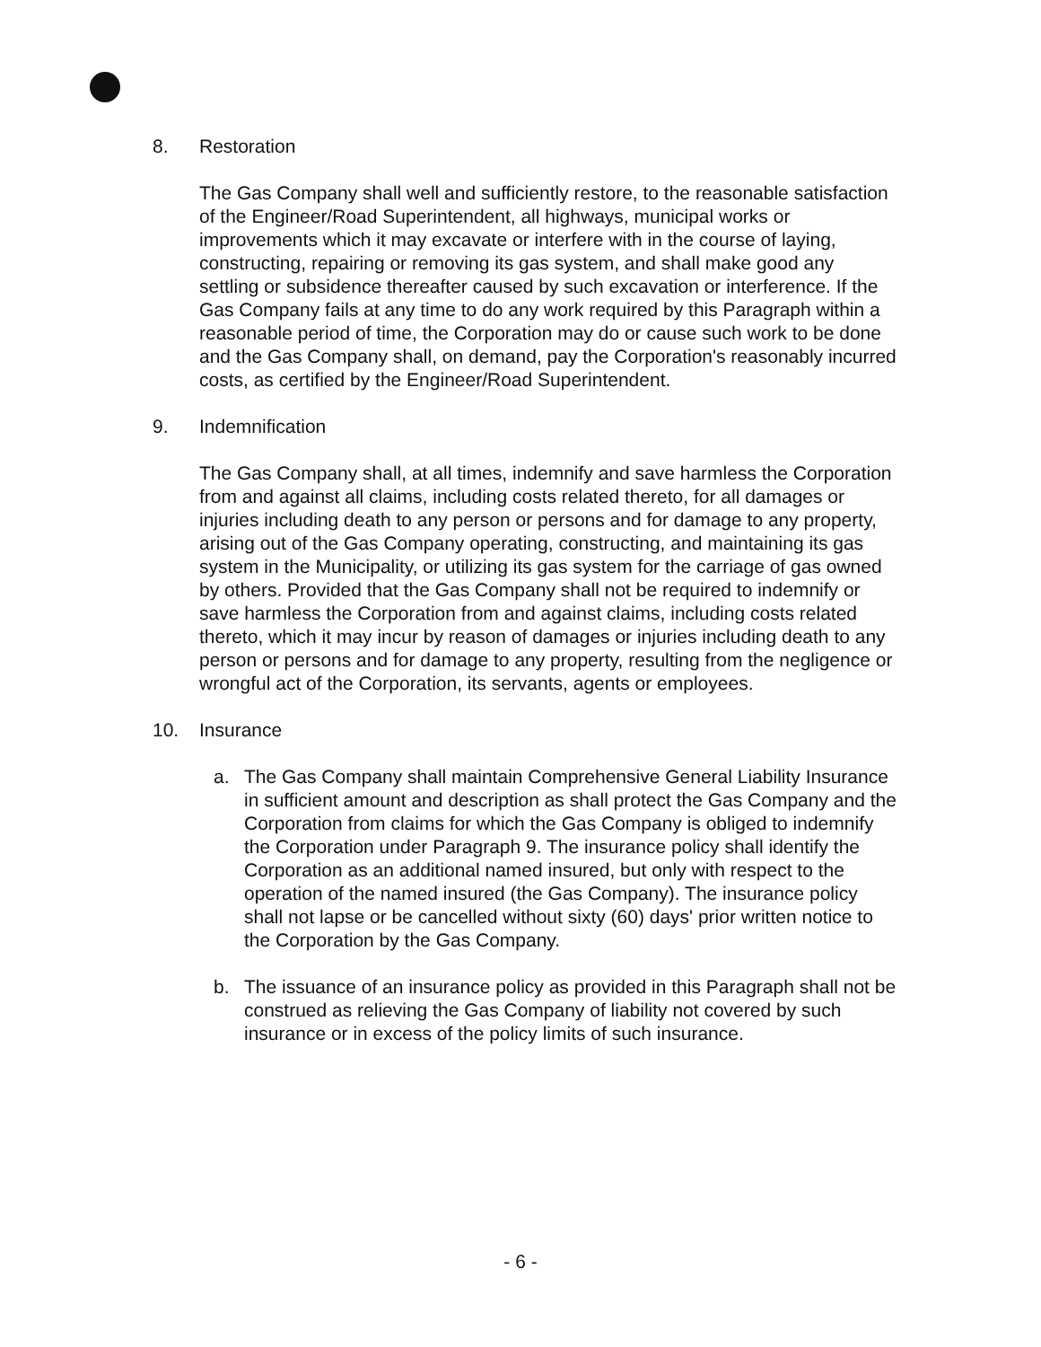8. Restoration
The Gas Company shall well and sufficiently restore, to the reasonable satisfaction of the Engineer/Road Superintendent, all highways, municipal works or improvements which it may excavate or interfere with in the course of laying, constructing, repairing or removing its gas system, and shall make good any settling or subsidence thereafter caused by such excavation or interference. If the Gas Company fails at any time to do any work required by this Paragraph within a reasonable period of time, the Corporation may do or cause such work to be done and the Gas Company shall, on demand, pay the Corporation's reasonably incurred costs, as certified by the Engineer/Road Superintendent.
9. Indemnification
The Gas Company shall, at all times, indemnify and save harmless the Corporation from and against all claims, including costs related thereto, for all damages or injuries including death to any person or persons and for damage to any property, arising out of the Gas Company operating, constructing, and maintaining its gas system in the Municipality, or utilizing its gas system for the carriage of gas owned by others. Provided that the Gas Company shall not be required to indemnify or save harmless the Corporation from and against claims, including costs related thereto, which it may incur by reason of damages or injuries including death to any person or persons and for damage to any property, resulting from the negligence or wrongful act of the Corporation, its servants, agents or employees.
10. Insurance
a. The Gas Company shall maintain Comprehensive General Liability Insurance in sufficient amount and description as shall protect the Gas Company and the Corporation from claims for which the Gas Company is obliged to indemnify the Corporation under Paragraph 9. The insurance policy shall identify the Corporation as an additional named insured, but only with respect to the operation of the named insured (the Gas Company). The insurance policy shall not lapse or be cancelled without sixty (60) days' prior written notice to the Corporation by the Gas Company.
b. The issuance of an insurance policy as provided in this Paragraph shall not be construed as relieving the Gas Company of liability not covered by such insurance or in excess of the policy limits of such insurance.
- 6 -